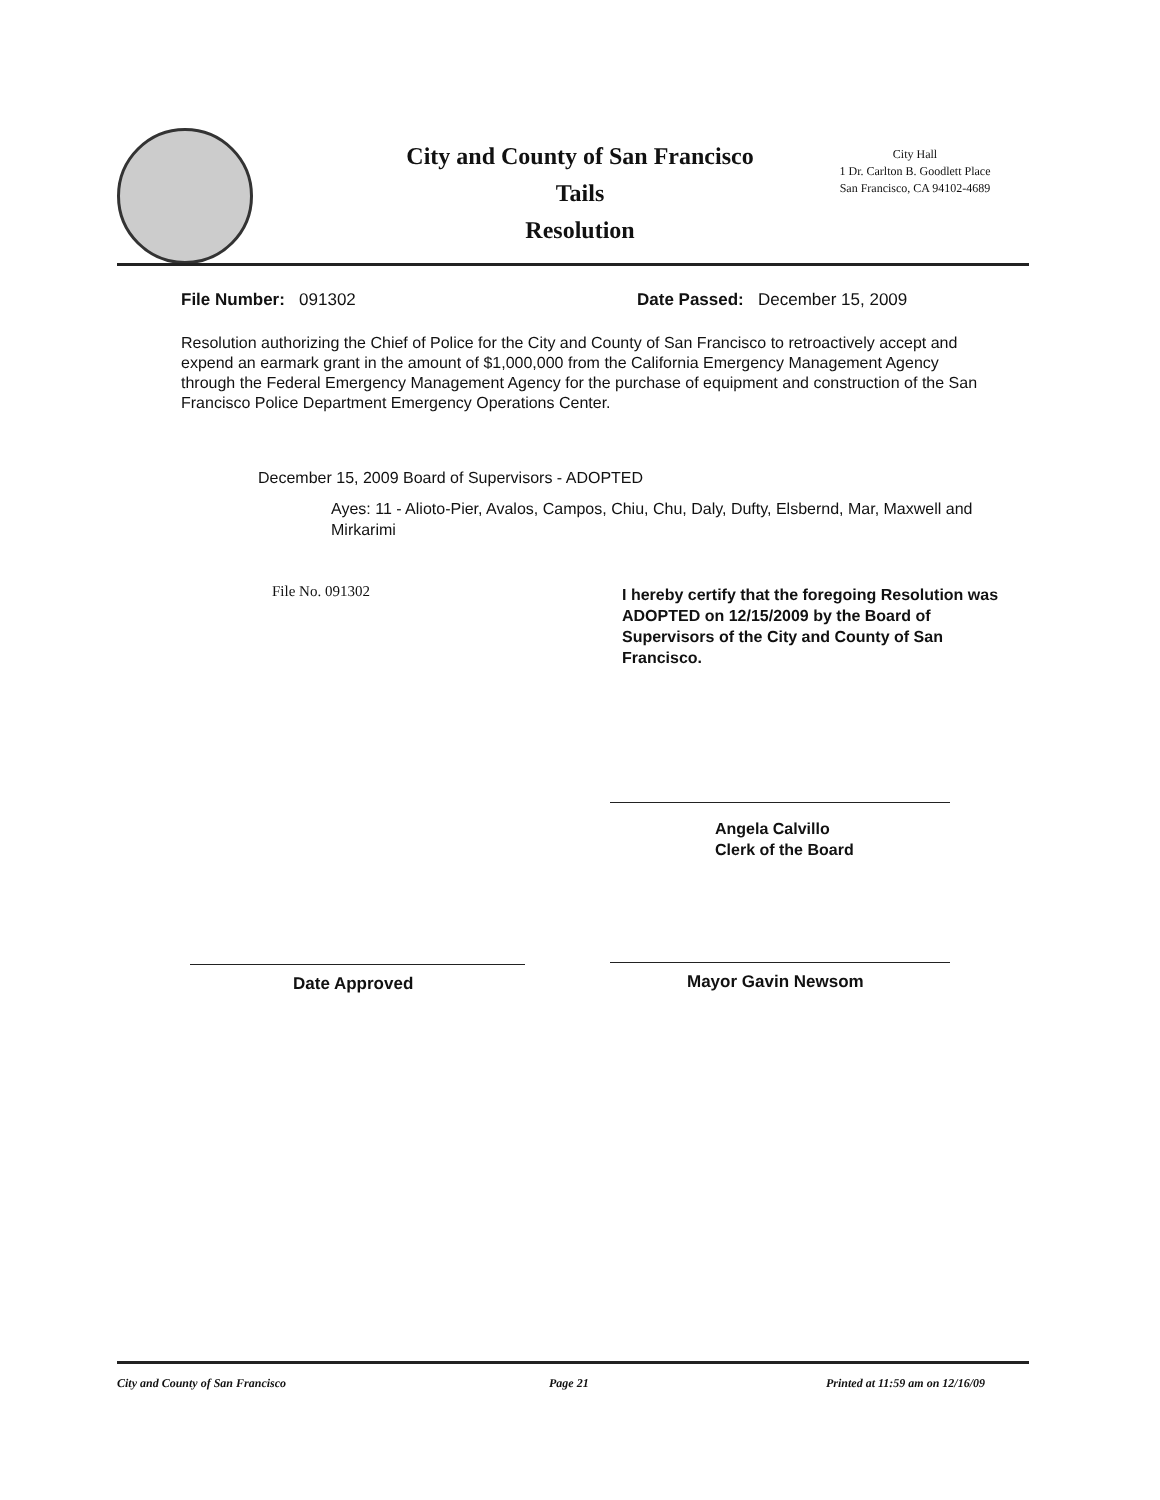City and County of San Francisco
Tails
Resolution
City Hall
1 Dr. Carlton B. Goodlett Place
San Francisco, CA 94102-4689
File Number: 091302
Date Passed: December 15, 2009
Resolution authorizing the Chief of Police for the City and County of San Francisco to retroactively accept and expend an earmark grant in the amount of $1,000,000 from the California Emergency Management Agency through the Federal Emergency Management Agency for the purchase of equipment and construction of the San Francisco Police Department Emergency Operations Center.
December 15, 2009 Board of Supervisors - ADOPTED
Ayes: 11 - Alioto-Pier, Avalos, Campos, Chiu, Chu, Daly, Dufty, Elsbernd, Mar, Maxwell and Mirkarimi
File No. 091302
I hereby certify that the foregoing Resolution was ADOPTED on 12/15/2009 by the Board of Supervisors of the City and County of San Francisco.
Angela Calvillo
Clerk of the Board
Date Approved Mayor Gavin Newsom
City and County of San Francisco
Page 21
Printed at 11:59 am on 12/16/09